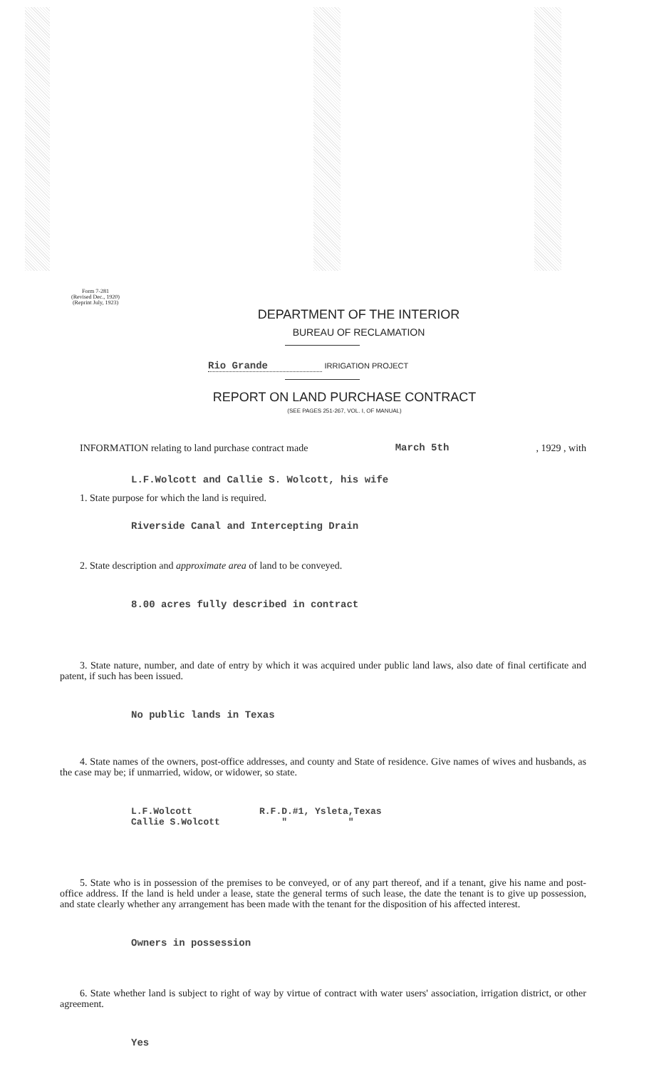Form 7-281
(Revised Dec., 1920)
(Reprint July, 1923)
DEPARTMENT OF THE INTERIOR
BUREAU OF RECLAMATION
Rio Grande IRRIGATION PROJECT
REPORT ON LAND PURCHASE CONTRACT
(SEE PAGES 251-267, VOL. I, OF MANUAL)
INFORMATION relating to land purchase contract made March 5th , 1929 , with
L.F.Wolcott and Callie S. Wolcott, his wife
1. State purpose for which the land is required.
Riverside Canal and Intercepting Drain
2. State description and approximate area of land to be conveyed.
8.00 acres fully described in contract
3. State nature, number, and date of entry by which it was acquired under public land laws, also date of final certificate and patent, if such has been issued.
No public lands in Texas
4. State names of the owners, post-office addresses, and county and State of residence. Give names of wives and husbands, as the case may be; if unmarried, widow, or widower, so state.
L.F.Wolcott R.F.D.#1, Ysleta,Texas Callie S.Wolcott " "
5. State who is in possession of the premises to be conveyed, or of any part thereof, and if a tenant, give his name and post-office address. If the land is held under a lease, state the general terms of such lease, the date the tenant is to give up possession, and state clearly whether any arrangement has been made with the tenant for the disposition of his affected interest.
Owners in possession
6. State whether land is subject to right of way by virtue of contract with water users' association, irrigation district, or other agreement.
Yes